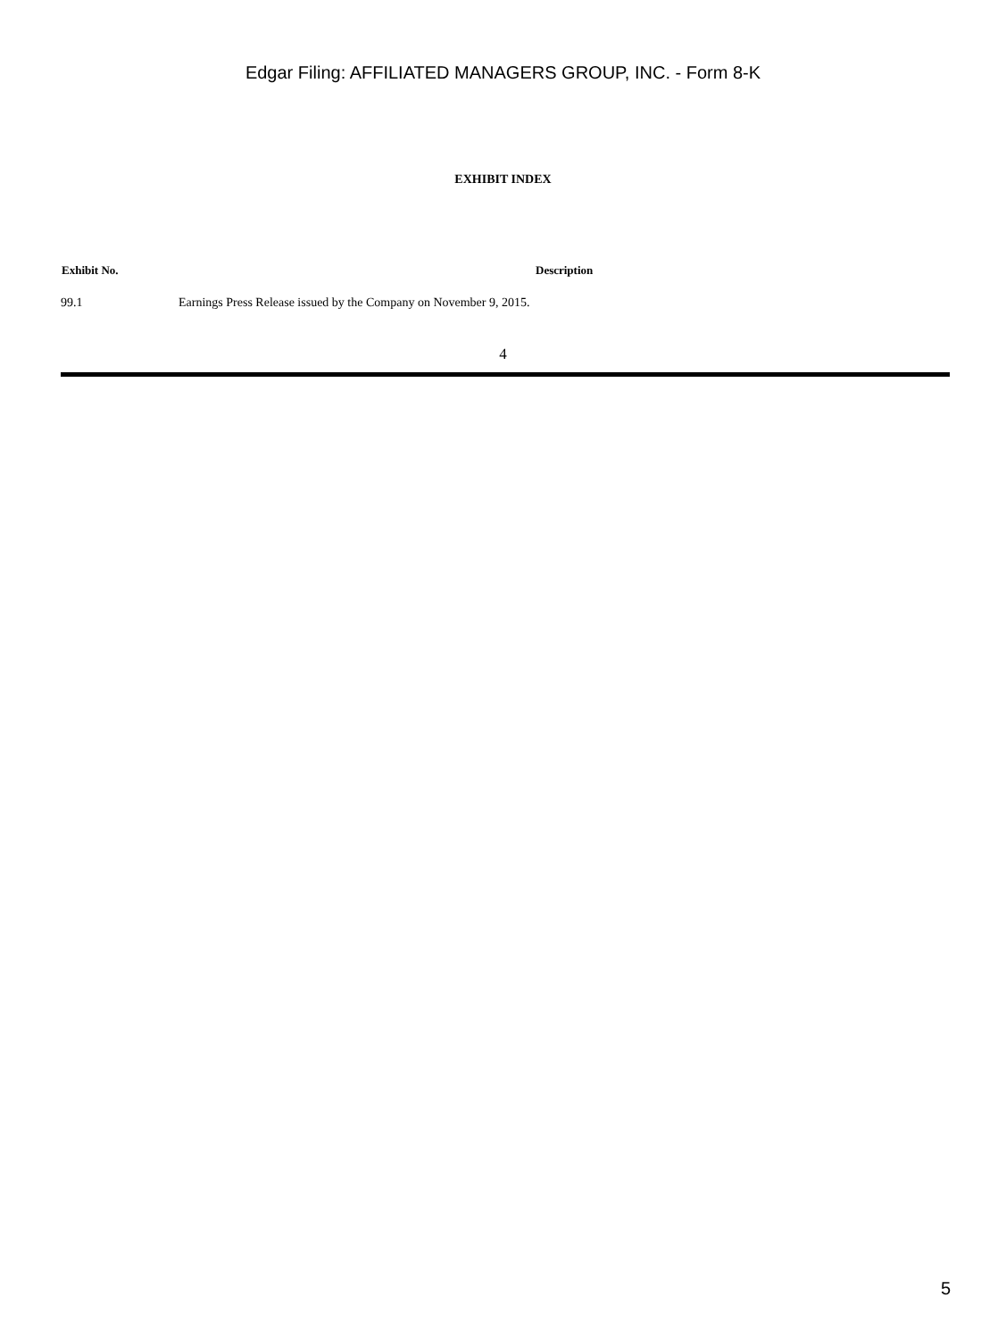Edgar Filing: AFFILIATED MANAGERS GROUP, INC. - Form 8-K
EXHIBIT INDEX
| Exhibit No. | Description |
| --- | --- |
| 99.1 | Earnings Press Release issued by the Company on November 9, 2015. |
4
5